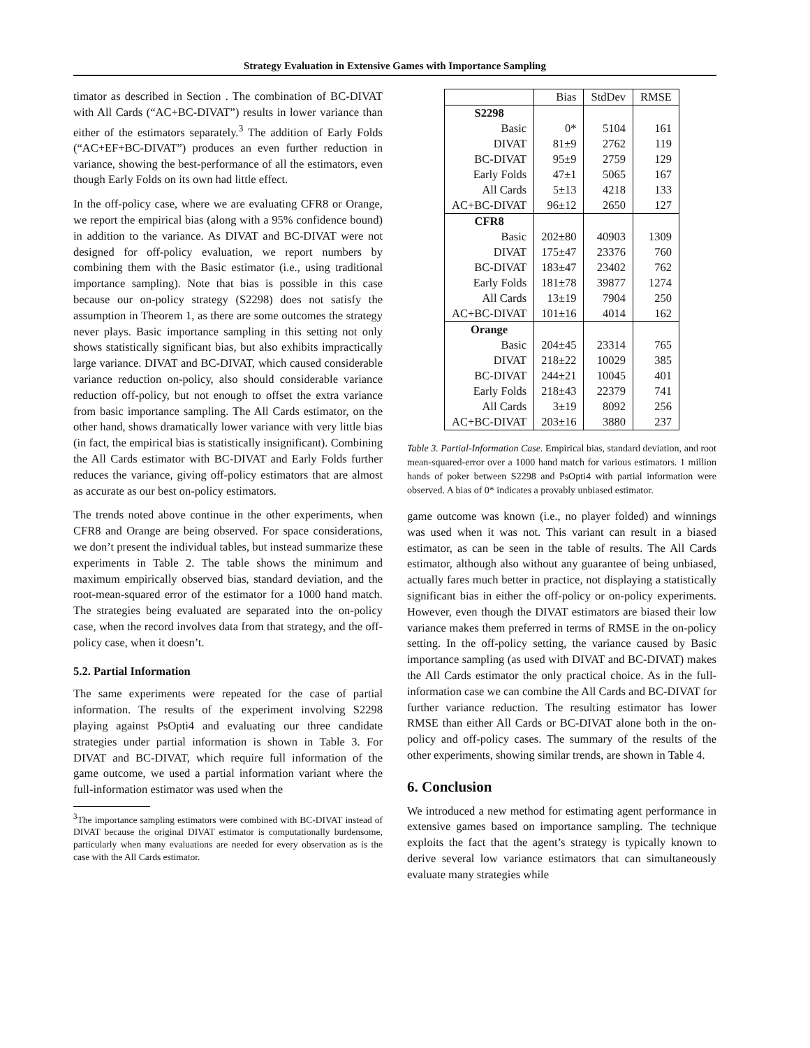Strategy Evaluation in Extensive Games with Importance Sampling
timator as described in Section . The combination of BC-DIVAT with All Cards (“AC+BC-DIVAT”) results in lower variance than either of the estimators separately.<sup>3</sup> The addition of Early Folds (“AC+EF+BC-DIVAT”) produces an even further reduction in variance, showing the best-performance of all the estimators, even though Early Folds on its own had little effect.
In the off-policy case, where we are evaluating CFR8 or Orange, we report the empirical bias (along with a 95% confidence bound) in addition to the variance. As DIVAT and BC-DIVAT were not designed for off-policy evaluation, we report numbers by combining them with the Basic estimator (i.e., using traditional importance sampling). Note that bias is possible in this case because our on-policy strategy (S2298) does not satisfy the assumption in Theorem 1, as there are some outcomes the strategy never plays. Basic importance sampling in this setting not only shows statistically significant bias, but also exhibits impractically large variance. DIVAT and BC-DIVAT, which caused considerable variance reduction on-policy, also should considerable variance reduction off-policy, but not enough to offset the extra variance from basic importance sampling. The All Cards estimator, on the other hand, shows dramatically lower variance with very little bias (in fact, the empirical bias is statistically insignificant). Combining the All Cards estimator with BC-DIVAT and Early Folds further reduces the variance, giving off-policy estimators that are almost as accurate as our best on-policy estimators.
The trends noted above continue in the other experiments, when CFR8 and Orange are being observed. For space considerations, we don’t present the individual tables, but instead summarize these experiments in Table 2. The table shows the minimum and maximum empirically observed bias, standard deviation, and the root-mean-squared error of the estimator for a 1000 hand match. The strategies being evaluated are separated into the on-policy case, when the record involves data from that strategy, and the off-policy case, when it doesn’t.
5.2. Partial Information
The same experiments were repeated for the case of partial information. The results of the experiment involving S2298 playing against PsOpti4 and evaluating our three candidate strategies under partial information is shown in Table 3. For DIVAT and BC-DIVAT, which require full information of the game outcome, we used a partial information variant where the full-information estimator was used when the
<sup>3</sup> The importance sampling estimators were combined with BC-DIVAT instead of DIVAT because the original DIVAT estimator is computationally burdensome, particularly when many evaluations are needed for every observation as is the case with the All Cards estimator.
| | Bias | StdDev | RMSE |
| --- | --- | --- | --- |
| S2298 | | | |
| Basic | 0* | 5104 | 161 |
| DIVAT | 81±9 | 2762 | 119 |
| BC-DIVAT | 95±9 | 2759 | 129 |
| Early Folds | 47±1 | 5065 | 167 |
| All Cards | 5±13 | 4218 | 133 |
| AC+BC-DIVAT | 96±12 | 2650 | 127 |
| CFR8 | | | |
| Basic | 202±80 | 40903 | 1309 |
| DIVAT | 175±47 | 23376 | 760 |
| BC-DIVAT | 183±47 | 23402 | 762 |
| Early Folds | 181±78 | 39877 | 1274 |
| All Cards | 13±19 | 7904 | 250 |
| AC+BC-DIVAT | 101±16 | 4014 | 162 |
| Orange | | | |
| Basic | 204±45 | 23314 | 765 |
| DIVAT | 218±22 | 10029 | 385 |
| BC-DIVAT | 244±21 | 10045 | 401 |
| Early Folds | 218±43 | 22379 | 741 |
| All Cards | 3±19 | 8092 | 256 |
| AC+BC-DIVAT | 203±16 | 3880 | 237 |
Table 3. Partial-Information Case. Empirical bias, standard deviation, and root mean-squared-error over a 1000 hand match for various estimators. 1 million hands of poker between S2298 and PsOpti4 with partial information were observed. A bias of 0* indicates a provably unbiased estimator.
game outcome was known (i.e., no player folded) and winnings was used when it was not. This variant can result in a biased estimator, as can be seen in the table of results. The All Cards estimator, although also without any guarantee of being unbiased, actually fares much better in practice, not displaying a statistically significant bias in either the off-policy or on-policy experiments. However, even though the DIVAT estimators are biased their low variance makes them preferred in terms of RMSE in the on-policy setting. In the off-policy setting, the variance caused by Basic importance sampling (as used with DIVAT and BC-DIVAT) makes the All Cards estimator the only practical choice. As in the full-information case we can combine the All Cards and BC-DIVAT for further variance reduction. The resulting estimator has lower RMSE than either All Cards or BC-DIVAT alone both in the on-policy and off-policy cases. The summary of the results of the other experiments, showing similar trends, are shown in Table 4.
6. Conclusion
We introduced a new method for estimating agent performance in extensive games based on importance sampling. The technique exploits the fact that the agent’s strategy is typically known to derive several low variance estimators that can simultaneously evaluate many strategies while